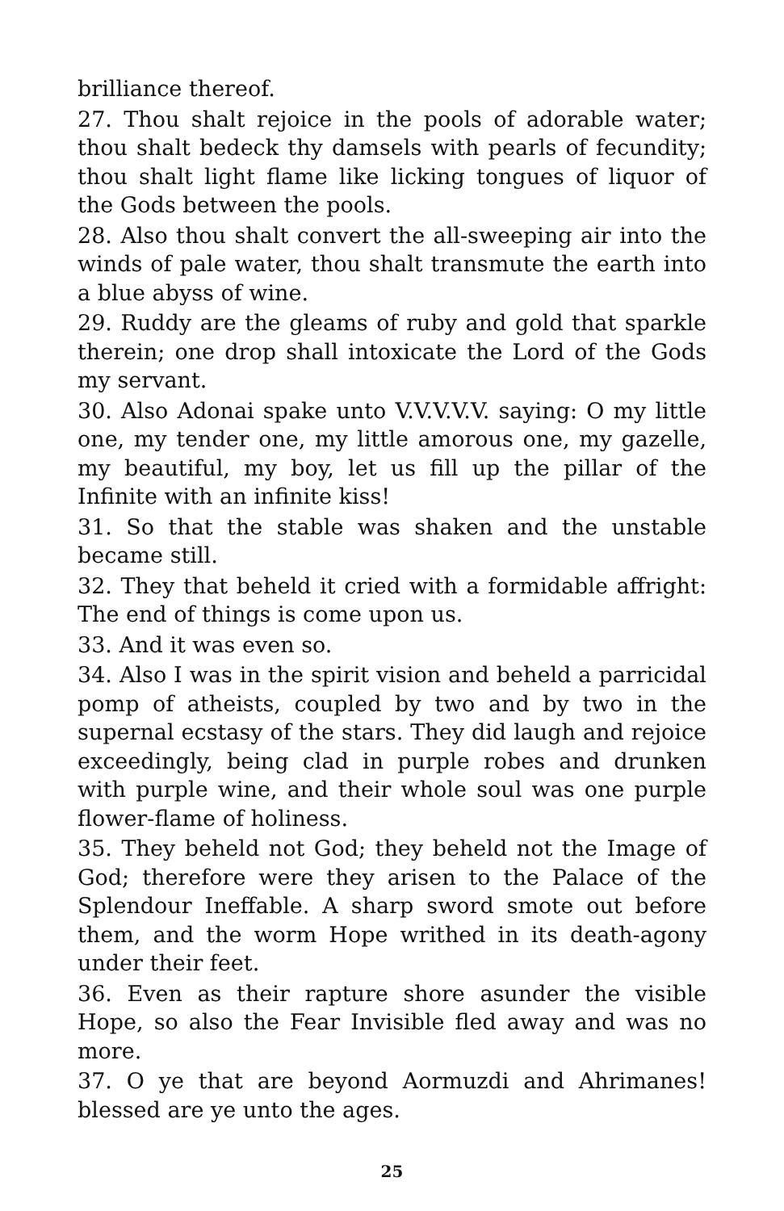brilliance thereof.
27. Thou shalt rejoice in the pools of adorable water; thou shalt bedeck thy damsels with pearls of fecundity; thou shalt light flame like licking tongues of liquor of the Gods between the pools.
28. Also thou shalt convert the all-sweeping air into the winds of pale water, thou shalt transmute the earth into a blue abyss of wine.
29. Ruddy are the gleams of ruby and gold that sparkle therein; one drop shall intoxicate the Lord of the Gods my servant.
30. Also Adonai spake unto V.V.V.V.V. saying: O my little one, my tender one, my little amorous one, my gazelle, my beautiful, my boy, let us fill up the pillar of the Infinite with an infinite kiss!
31. So that the stable was shaken and the unstable became still.
32. They that beheld it cried with a formidable affright: The end of things is come upon us.
33. And it was even so.
34. Also I was in the spirit vision and beheld a parricidal pomp of atheists, coupled by two and by two in the supernal ecstasy of the stars. They did laugh and rejoice exceedingly, being clad in purple robes and drunken with purple wine, and their whole soul was one purple flower-flame of holiness.
35. They beheld not God; they beheld not the Image of God; therefore were they arisen to the Palace of the Splendour Ineffable. A sharp sword smote out before them, and the worm Hope writhed in its death-agony under their feet.
36. Even as their rapture shore asunder the visible Hope, so also the Fear Invisible fled away and was no more.
37. O ye that are beyond Aormuzdi and Ahrimanes! blessed are ye unto the ages.
25